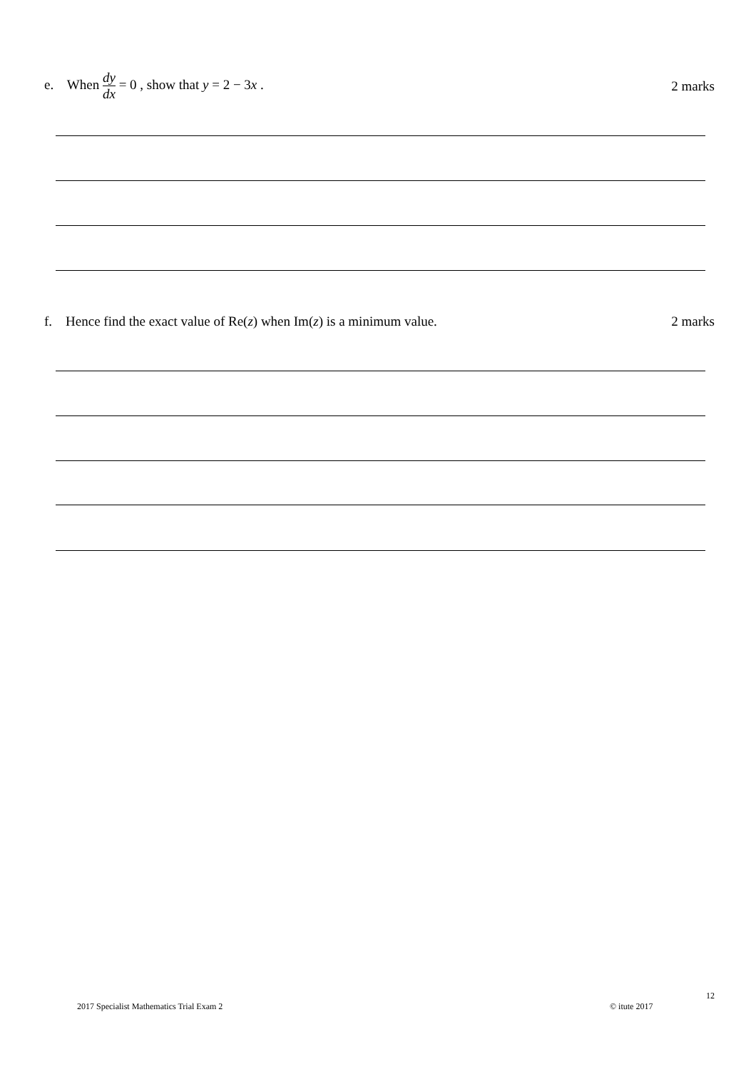e. When dy dx = 0 , show that y = 2 − 3x .
2 marks
f. Hence find the exact value of Re(z) when Im(z) is a minimum value.
2 marks
12
2017 Specialist Mathematics Trial Exam 2
© itute 2017